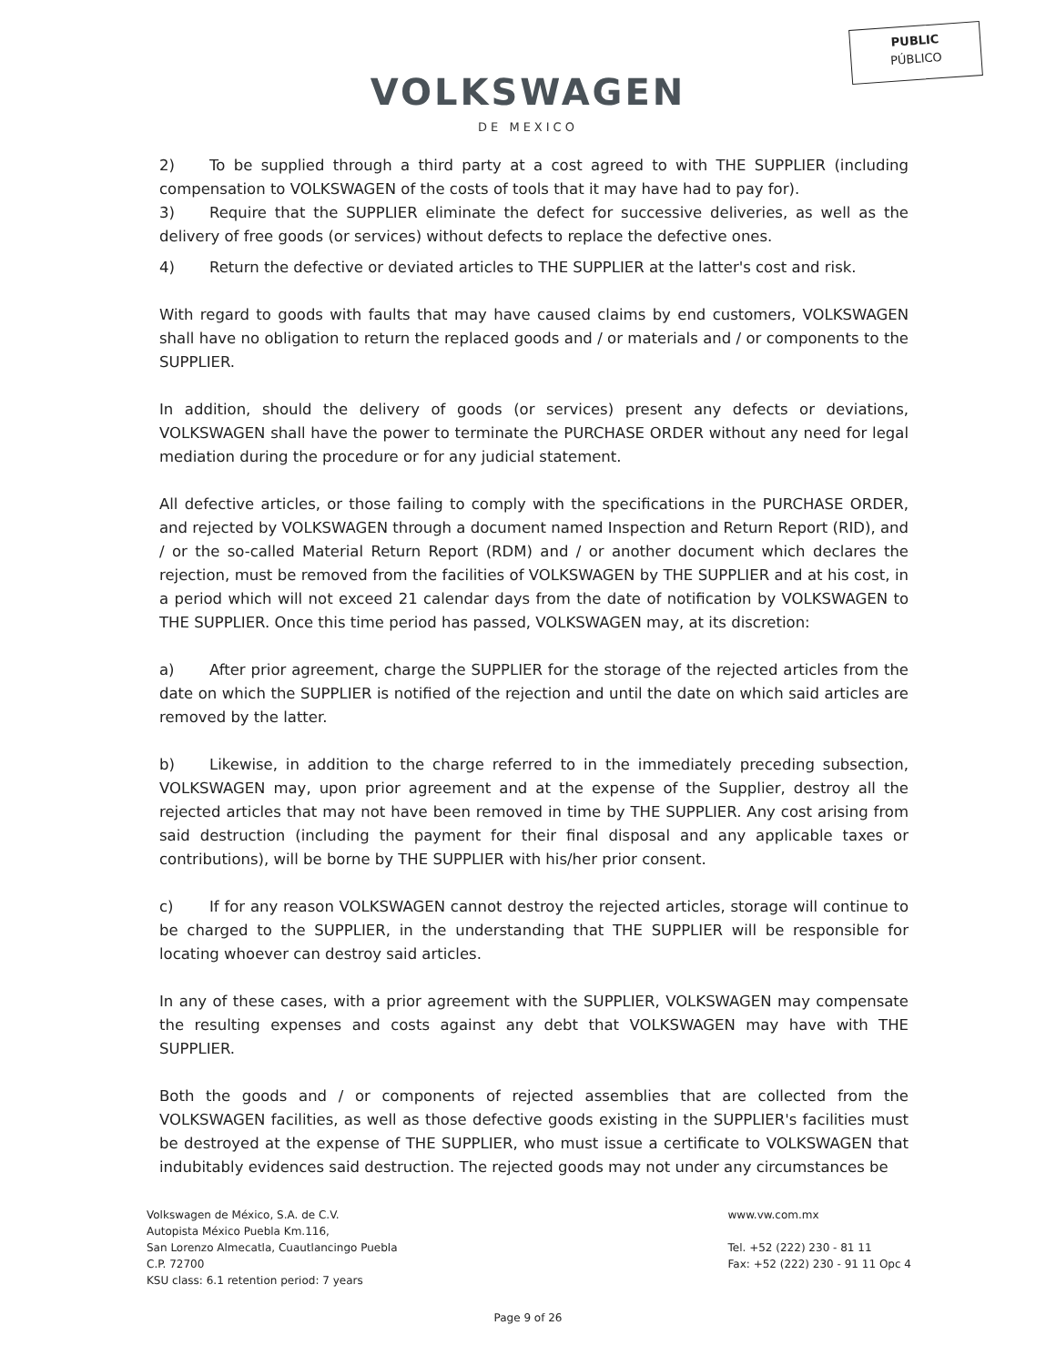PUBLIC
PÚBLICO
VOLKSWAGEN
DE MEXICO
2) To be supplied through a third party at a cost agreed to with THE SUPPLIER (including compensation to VOLKSWAGEN of the costs of tools that it may have had to pay for).
3) Require that the SUPPLIER eliminate the defect for successive deliveries, as well as the delivery of free goods (or services) without defects to replace the defective ones.
4) Return the defective or deviated articles to THE SUPPLIER at the latter's cost and risk.
With regard to goods with faults that may have caused claims by end customers, VOLKSWAGEN shall have no obligation to return the replaced goods and / or materials and / or components to the SUPPLIER.
In addition, should the delivery of goods (or services) present any defects or deviations, VOLKSWAGEN shall have the power to terminate the PURCHASE ORDER without any need for legal mediation during the procedure or for any judicial statement.
All defective articles, or those failing to comply with the specifications in the PURCHASE ORDER, and rejected by VOLKSWAGEN through a document named Inspection and Return Report (RID), and / or the so-called Material Return Report (RDM) and / or another document which declares the rejection, must be removed from the facilities of VOLKSWAGEN by THE SUPPLIER and at his cost, in a period which will not exceed 21 calendar days from the date of notification by VOLKSWAGEN to THE SUPPLIER. Once this time period has passed, VOLKSWAGEN may, at its discretion:
a) After prior agreement, charge the SUPPLIER for the storage of the rejected articles from the date on which the SUPPLIER is notified of the rejection and until the date on which said articles are removed by the latter.
b) Likewise, in addition to the charge referred to in the immediately preceding subsection, VOLKSWAGEN may, upon prior agreement and at the expense of the Supplier, destroy all the rejected articles that may not have been removed in time by THE SUPPLIER. Any cost arising from said destruction (including the payment for their final disposal and any applicable taxes or contributions), will be borne by THE SUPPLIER with his/her prior consent.
c) If for any reason VOLKSWAGEN cannot destroy the rejected articles, storage will continue to be charged to the SUPPLIER, in the understanding that THE SUPPLIER will be responsible for locating whoever can destroy said articles.
In any of these cases, with a prior agreement with the SUPPLIER, VOLKSWAGEN may compensate the resulting expenses and costs against any debt that VOLKSWAGEN may have with THE SUPPLIER.
Both the goods and / or components of rejected assemblies that are collected from the VOLKSWAGEN facilities, as well as those defective goods existing in the SUPPLIER's facilities must be destroyed at the expense of THE SUPPLIER, who must issue a certificate to VOLKSWAGEN that indubitably evidences said destruction. The rejected goods may not under any circumstances be
Volkswagen de México, S.A. de C.V.
Autopista México Puebla Km.116,
San Lorenzo Almecatla, Cuautlancingo Puebla
C.P. 72700
KSU class: 6.1 retention period: 7 years
www.vw.com.mx
Tel. +52 (222) 230 - 81 11
Fax: +52 (222) 230 - 91 11 Opc 4
Page 9 of 26